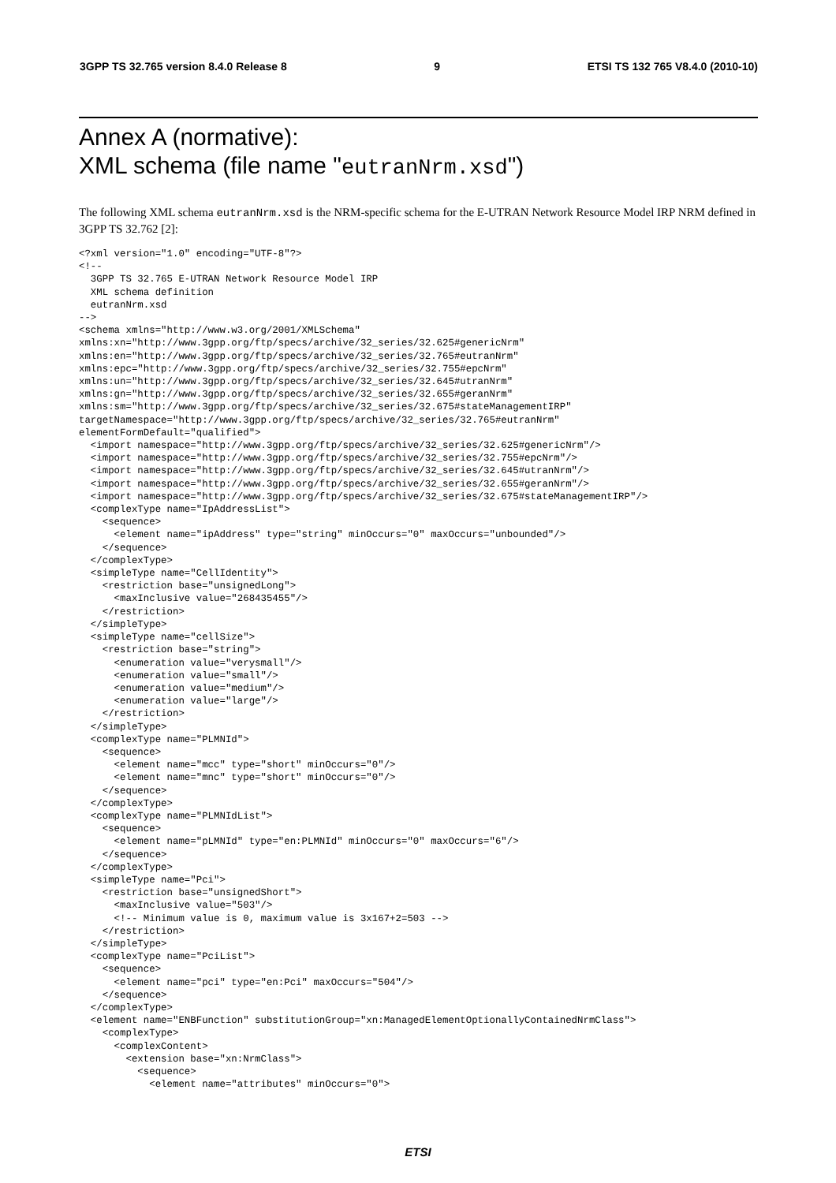3GPP TS 32.765 version 8.4.0 Release 8 9 ETSI TS 132 765 V8.4.0 (2010-10)
Annex A (normative):
XML schema (file name "eutranNrm.xsd")
The following XML schema eutranNrm.xsd is the NRM-specific schema for the E-UTRAN Network Resource Model IRP NRM defined in 3GPP TS 32.762 [2]:
<?xml version="1.0" encoding="UTF-8"?>
<!--
  3GPP TS 32.765 E-UTRAN Network Resource Model IRP
  XML schema definition
  eutranNrm.xsd
-->
<schema xmlns="http://www.w3.org/2001/XMLSchema"
xmlns:xn="http://www.3gpp.org/ftp/specs/archive/32_series/32.625#genericNrm"
xmlns:en="http://www.3gpp.org/ftp/specs/archive/32_series/32.765#eutranNrm"
xmlns:epc="http://www.3gpp.org/ftp/specs/archive/32_series/32.755#epcNrm"
xmlns:un="http://www.3gpp.org/ftp/specs/archive/32_series/32.645#utranNrm"
xmlns:gn="http://www.3gpp.org/ftp/specs/archive/32_series/32.655#geranNrm"
xmlns:sm="http://www.3gpp.org/ftp/specs/archive/32_series/32.675#stateManagementIRP"
targetNamespace="http://www.3gpp.org/ftp/specs/archive/32_series/32.765#eutranNrm"
elementFormDefault="qualified">
  <import namespace="http://www.3gpp.org/ftp/specs/archive/32_series/32.625#genericNrm"/>
  <import namespace="http://www.3gpp.org/ftp/specs/archive/32_series/32.755#epcNrm"/>
  <import namespace="http://www.3gpp.org/ftp/specs/archive/32_series/32.645#utranNrm"/>
  <import namespace="http://www.3gpp.org/ftp/specs/archive/32_series/32.655#geranNrm"/>
  <import namespace="http://www.3gpp.org/ftp/specs/archive/32_series/32.675#stateManagementIRP"/>
  <complexType name="IpAddressList">
    <sequence>
      <element name="ipAddress" type="string" minOccurs="0" maxOccurs="unbounded"/>
    </sequence>
  </complexType>
  <simpleType name="CellIdentity">
    <restriction base="unsignedLong">
      <maxInclusive value="268435455"/>
    </restriction>
  </simpleType>
  <simpleType name="cellSize">
    <restriction base="string">
      <enumeration value="verysmall"/>
      <enumeration value="small"/>
      <enumeration value="medium"/>
      <enumeration value="large"/>
    </restriction>
  </simpleType>
  <complexType name="PLMNId">
    <sequence>
      <element name="mcc" type="short" minOccurs="0"/>
      <element name="mnc" type="short" minOccurs="0"/>
    </sequence>
  </complexType>
  <complexType name="PLMNIdList">
    <sequence>
      <element name="pLMNId" type="en:PLMNId" minOccurs="0" maxOccurs="6"/>
    </sequence>
  </complexType>
  <simpleType name="Pci">
    <restriction base="unsignedShort">
      <maxInclusive value="503"/>
      <!-- Minimum value is 0, maximum value is 3x167+2=503 -->
    </restriction>
  </simpleType>
  <complexType name="PciList">
    <sequence>
      <element name="pci" type="en:Pci" maxOccurs="504"/>
    </sequence>
  </complexType>
  <element name="ENBFunction" substitutionGroup="xn:ManagedElementOptionallyContainedNrmClass">
    <complexType>
      <complexContent>
        <extension base="xn:NrmClass">
          <sequence>
            <element name="attributes" minOccurs="0">
ETSI